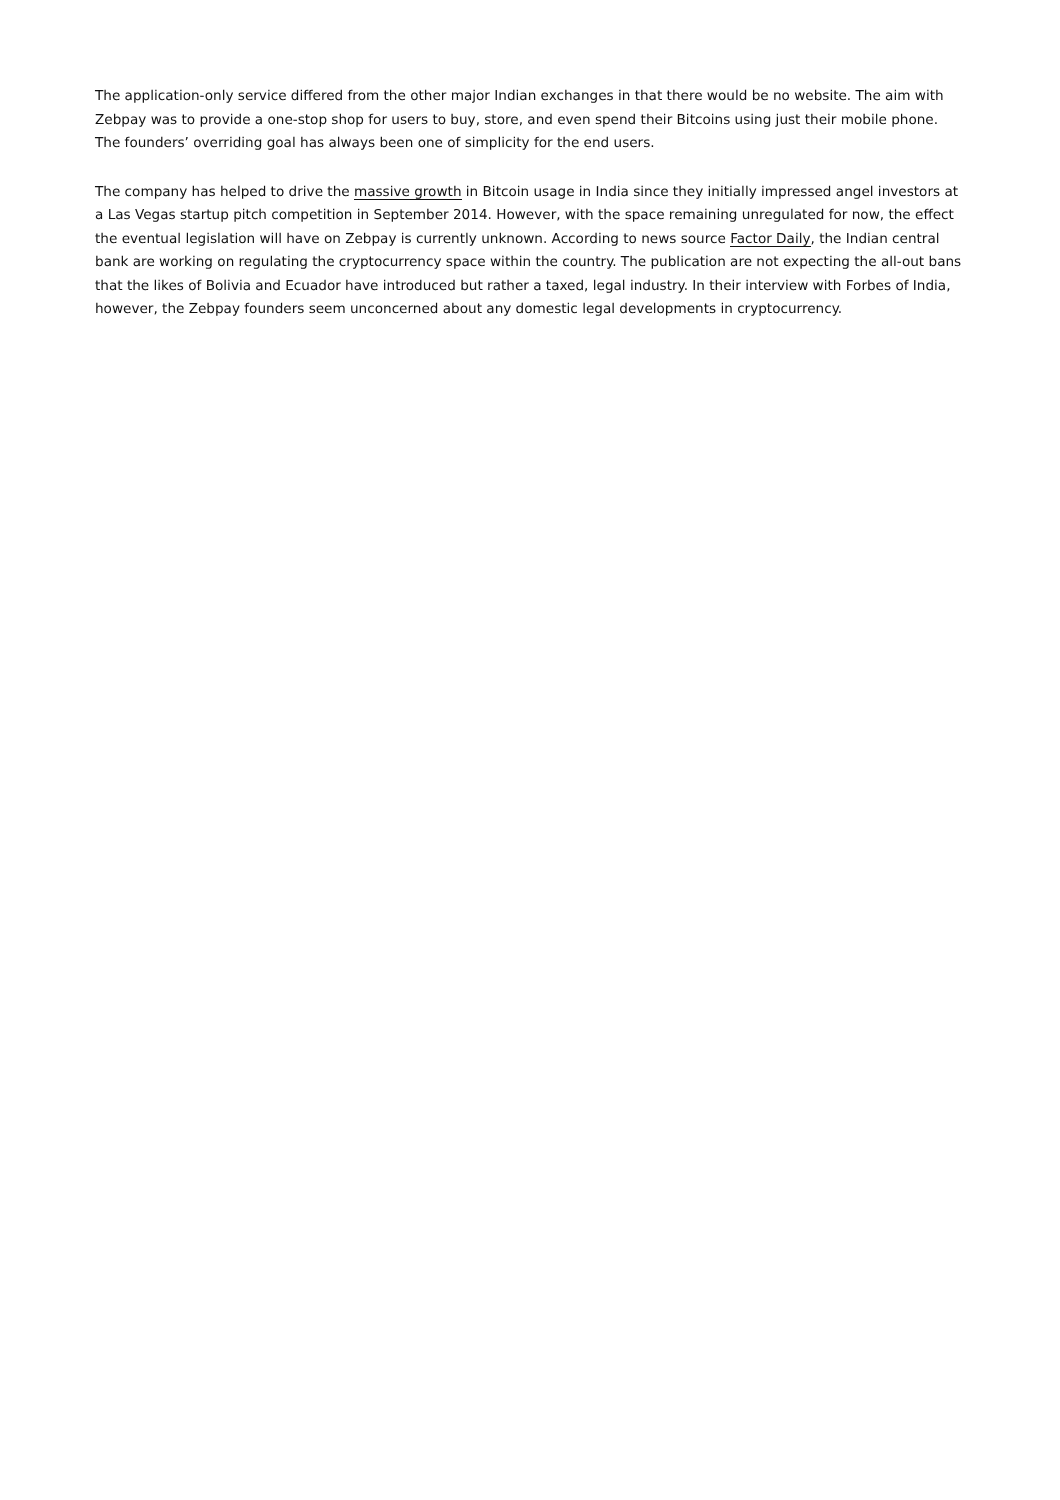The application-only service differed from the other major Indian exchanges in that there would be no website. The aim with Zebpay was to provide a one-stop shop for users to buy, store, and even spend their Bitcoins using just their mobile phone. The founders’ overriding goal has always been one of simplicity for the end users.
The company has helped to drive the massive growth in Bitcoin usage in India since they initially impressed angel investors at a Las Vegas startup pitch competition in September 2014. However, with the space remaining unregulated for now, the effect the eventual legislation will have on Zebpay is currently unknown. According to news source Factor Daily, the Indian central bank are working on regulating the cryptocurrency space within the country. The publication are not expecting the all-out bans that the likes of Bolivia and Ecuador have introduced but rather a taxed, legal industry. In their interview with Forbes of India, however, the Zebpay founders seem unconcerned about any domestic legal developments in cryptocurrency.